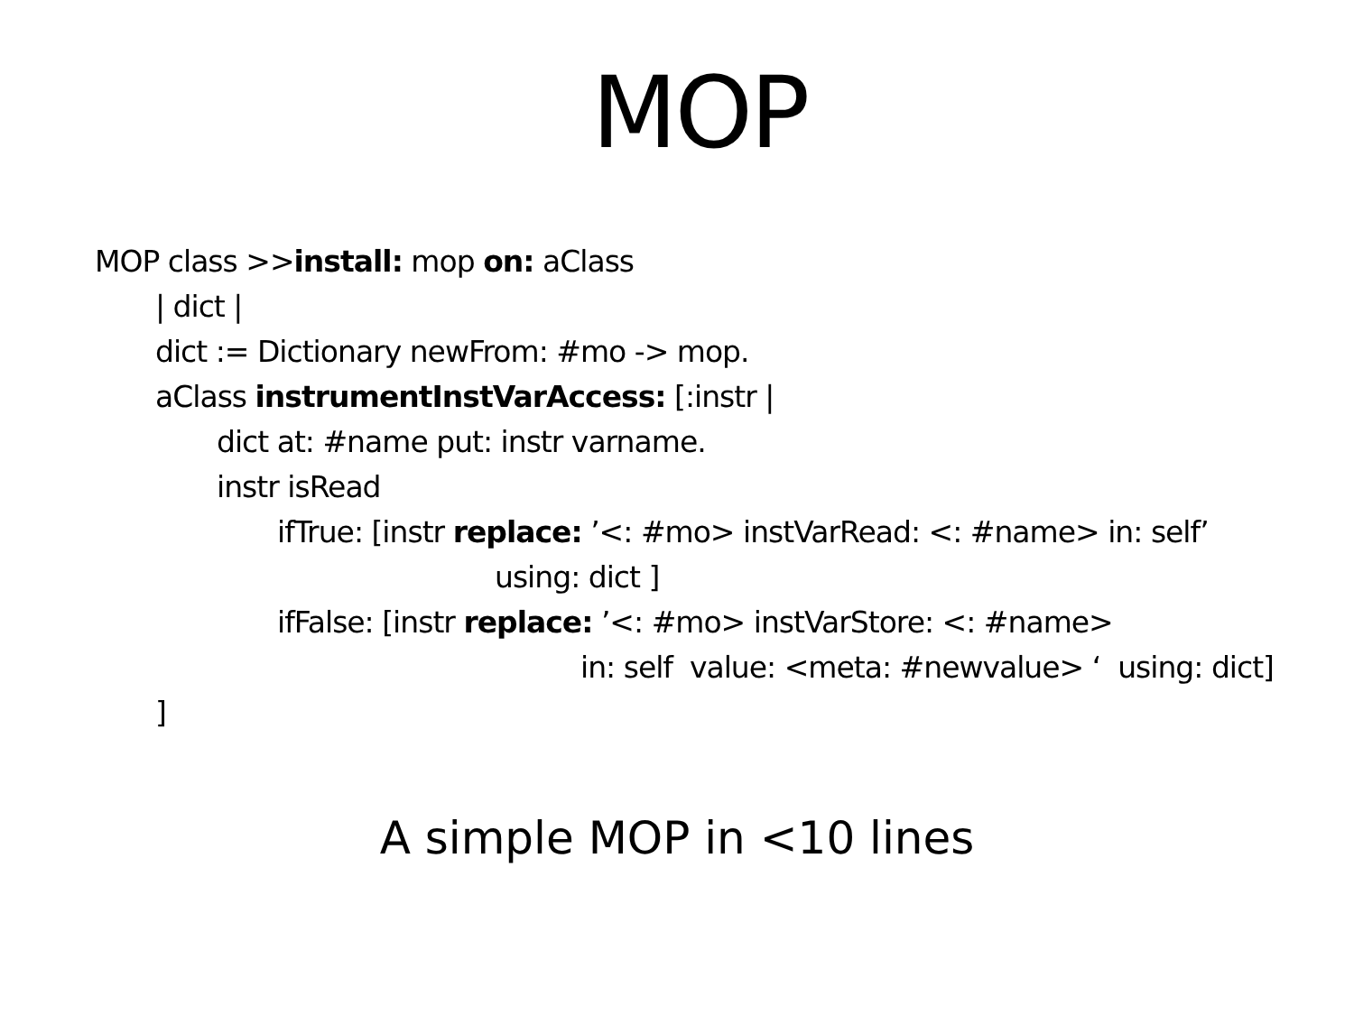MOP
MOP class >>install: mop on: aClass
| dict |
dict := Dictionary newFrom: #mo -> mop.
aClass instrumentInstVarAccess: [:instr |
dict at: #name put: instr varname.
instr isRead
ifTrue: [instr replace: ’<: #mo> instVarRead: <: #name> in: self’
using: dict ]
ifFalse: [instr replace: ’<: #mo> instVarStore: <: #name>
in: self value: <meta: #newvalue> ‘ using: dict]
]
A simple MOP in <10 lines